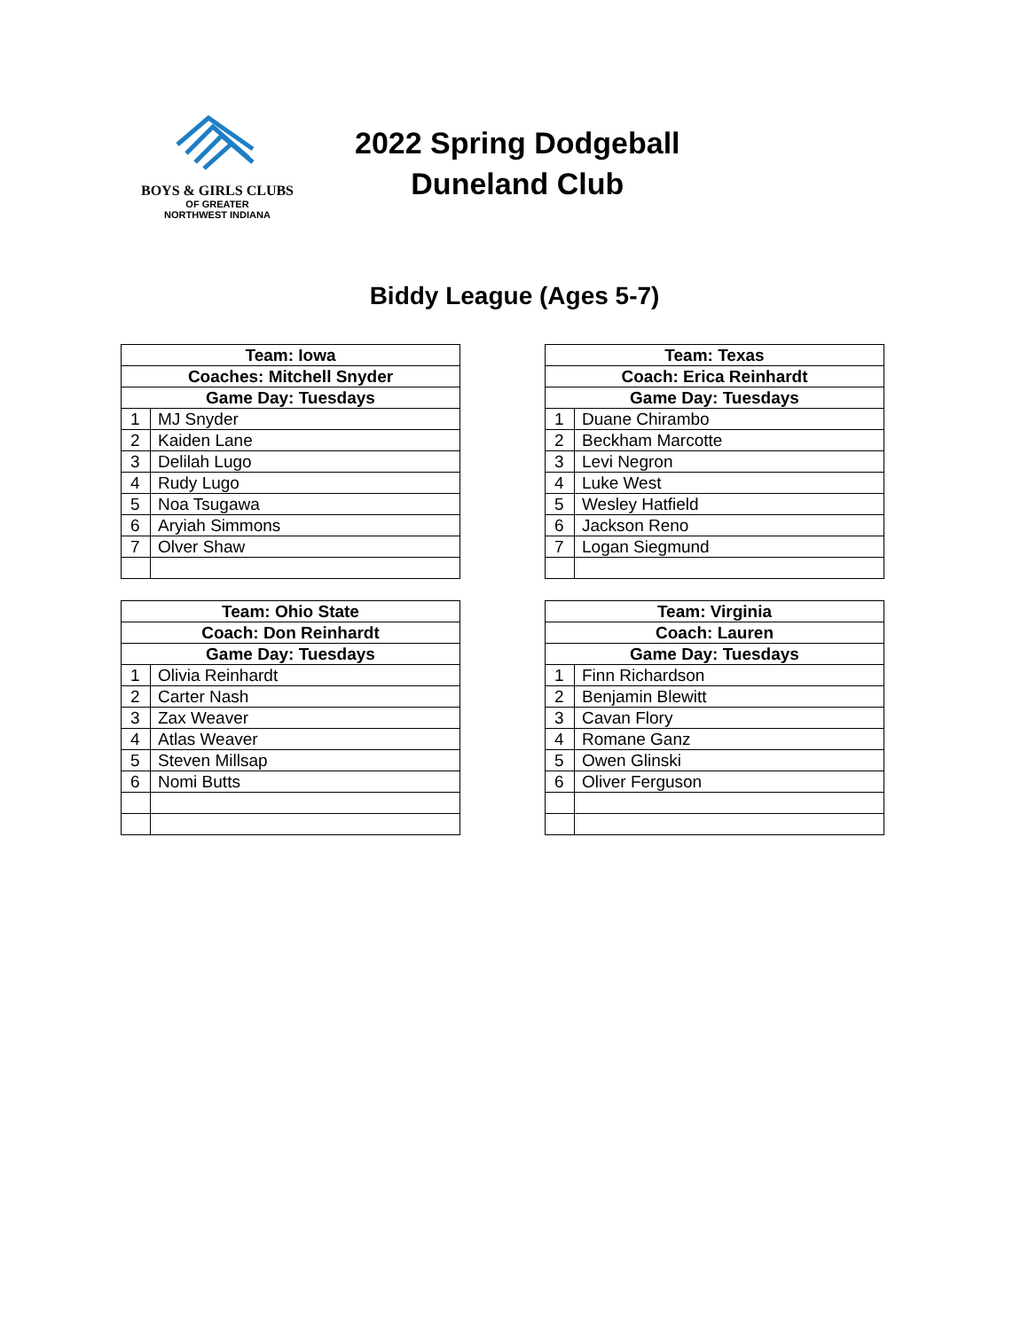BOYS & GIRLS CLUBS
OF GREATER
NORTHWEST INDIANA
2022 Spring Dodgeball
Duneland Club
Biddy League (Ages 5-7)
| Team: Iowa | |
| --- | --- |
| Coaches: Mitchell Snyder | |
| Game Day: Tuesdays | |
| 1 | MJ Snyder |
| 2 | Kaiden Lane |
| 3 | Delilah Lugo |
| 4 | Rudy Lugo |
| 5 | Noa Tsugawa |
| 6 | Aryiah Simmons |
| 7 | Olver Shaw |
| Team: Texas | |
| --- | --- |
| Coach: Erica Reinhardt | |
| Game Day: Tuesdays | |
| 1 | Duane Chirambo |
| 2 | Beckham Marcotte |
| 3 | Levi Negron |
| 4 | Luke West |
| 5 | Wesley Hatfield |
| 6 | Jackson Reno |
| 7 | Logan Siegmund |
| Team: Ohio State | |
| --- | --- |
| Coach: Don Reinhardt | |
| Game Day: Tuesdays | |
| 1 | Olivia Reinhardt |
| 2 | Carter Nash |
| 3 | Zax Weaver |
| 4 | Atlas Weaver |
| 5 | Steven Millsap |
| 6 | Nomi Butts |
| Team: Virginia | |
| --- | --- |
| Coach: Lauren | |
| Game Day: Tuesdays | |
| 1 | Finn Richardson |
| 2 | Benjamin Blewitt |
| 3 | Cavan Flory |
| 4 | Romane Ganz |
| 5 | Owen Glinski |
| 6 | Oliver Ferguson |